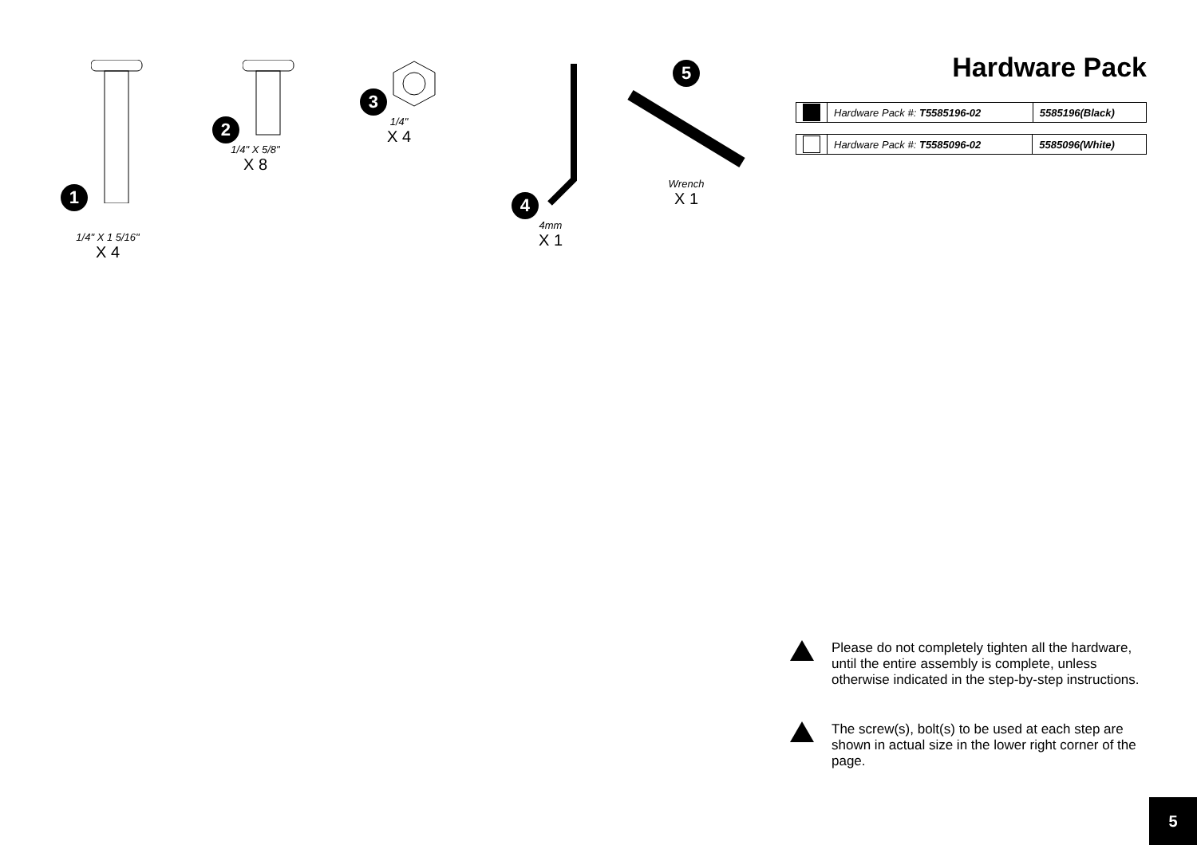1
1/4" X 1 5/16"
X 4
2
1/4" X 5/8"
X 8
3
1/4"
X 4
4
4mm
X 1
5
Wrench
X 1
Hardware Pack
| | Hardware Pack #: T5585196-02 | 5585196(Black) |
| | Hardware Pack #: T5585096-02 | 5585096(White) |
Please do not completely tighten all the hardware, until the entire assembly is complete, unless otherwise indicated in the step-by-step instructions.
The screw(s), bolt(s) to be used at each step are shown in actual size in the lower right corner of the page.
5